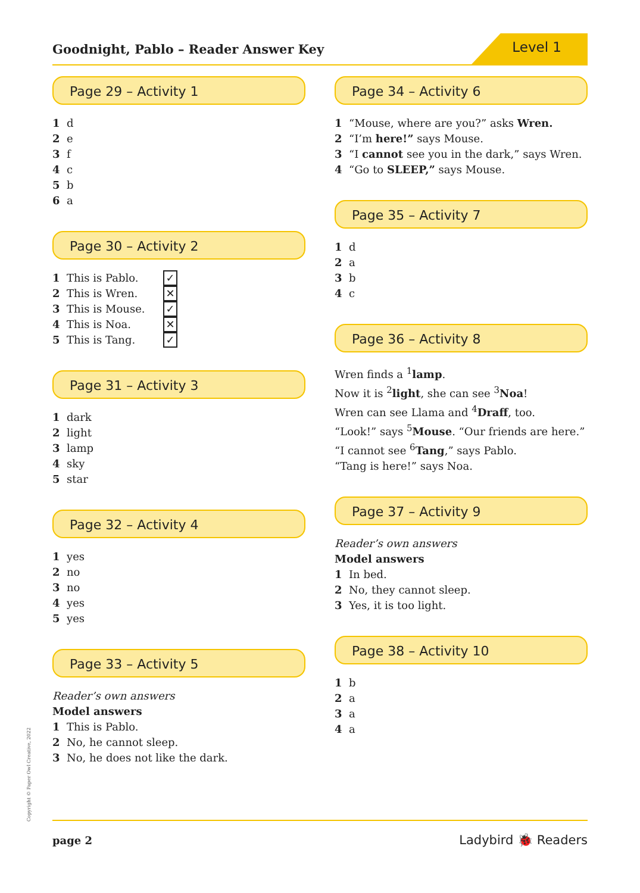Goodnight, Pablo – Reader Answer Key
Level 1
Page 29 – Activity 1
1 d
2 e
3 f
4 c
5 b
6 a
Page 30 – Activity 2
1 This is Pablo. ✓
2 This is Wren. ✕
3 This is Mouse. ✓
4 This is Noa. ✕
5 This is Tang. ✓
Page 31 – Activity 3
1 dark
2 light
3 lamp
4 sky
5 star
Page 32 – Activity 4
1 yes
2 no
3 no
4 yes
5 yes
Page 33 – Activity 5
Reader’s own answers
Model answers
1 This is Pablo.
2 No, he cannot sleep.
3 No, he does not like the dark.
Page 34 – Activity 6
1 “Mouse, where are you?” asks Wren.
2 “I’m here!” says Mouse.
3 “I cannot see you in the dark,” says Wren.
4 “Go to SLEEP,” says Mouse.
Page 35 – Activity 7
1 d
2 a
3 b
4 c
Page 36 – Activity 8
Wren finds a <sup>1</sup>lamp.
Now it is <sup>2</sup>light, she can see <sup>3</sup>Noa!
Wren can see Llama and <sup>4</sup>Draff, too.
“Look!” says <sup>5</sup>Mouse. “Our friends are here.”
“I cannot see <sup>6</sup>Tang,” says Pablo.
“Tang is here!” says Noa.
Page 37 – Activity 9
Reader’s own answers
Model answers
1 In bed.
2 No, they cannot sleep.
3 Yes, it is too light.
Page 38 – Activity 10
1 b
2 a
3 a
4 a
Copyright © Paper Owl Creative, 2022
page 2
Ladybird 🐞 Readers